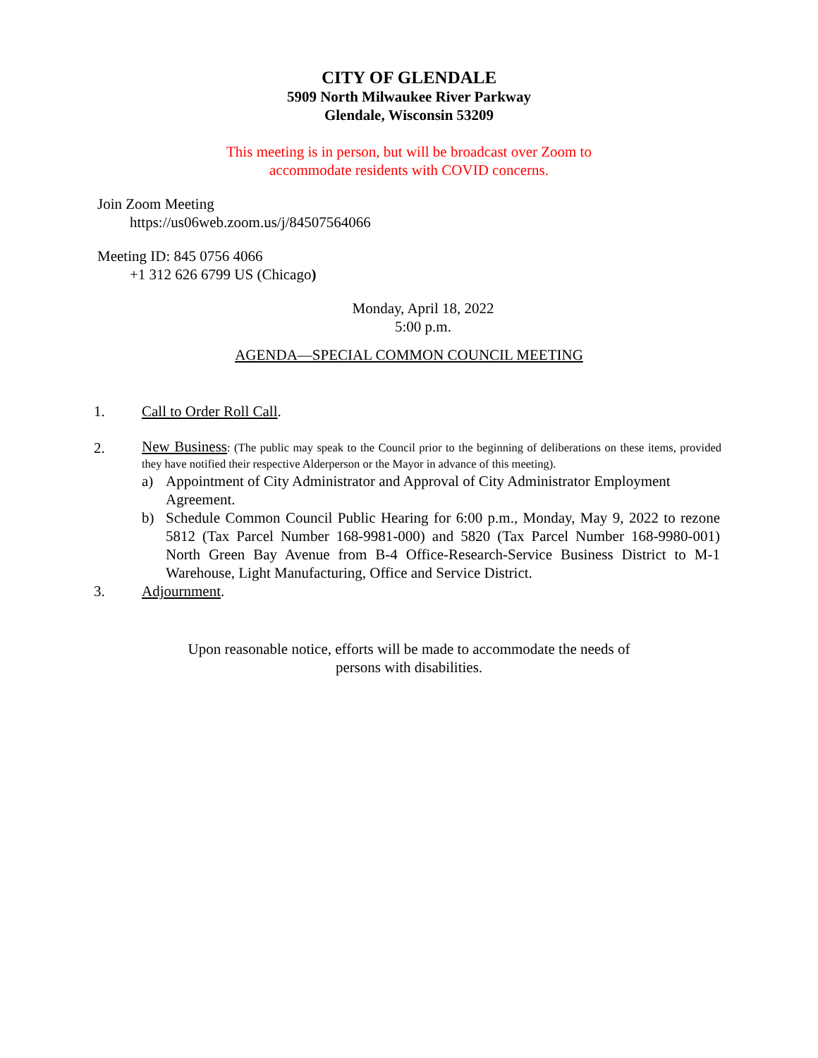CITY OF GLENDALE
5909 North Milwaukee River Parkway
Glendale, Wisconsin 53209
This meeting is in person, but will be broadcast over Zoom to
accommodate residents with COVID concerns.
Join Zoom Meeting
https://us06web.zoom.us/j/84507564066
Meeting ID: 845 0756 4066
+1 312 626 6799 US (Chicago)
Monday, April 18, 2022
5:00 p.m.
AGENDA—SPECIAL COMMON COUNCIL MEETING
1. Call to Order Roll Call.
2.
New Business: (The public may speak to the Council prior to the beginning of deliberations on these items, provided they have notified their respective Alderperson or the Mayor in advance of this meeting).
a) Appointment of City Administrator and Approval of City Administrator Employment Agreement.
b) Schedule Common Council Public Hearing for 6:00 p.m., Monday, May 9, 2022 to rezone 5812 (Tax Parcel Number 168-9981-000) and 5820 (Tax Parcel Number 168-9980-001) North Green Bay Avenue from B-4 Office-Research-Service Business District to M-1 Warehouse, Light Manufacturing, Office and Service District.
3. Adjournment.
Upon reasonable notice, efforts will be made to accommodate the needs of
persons with disabilities.